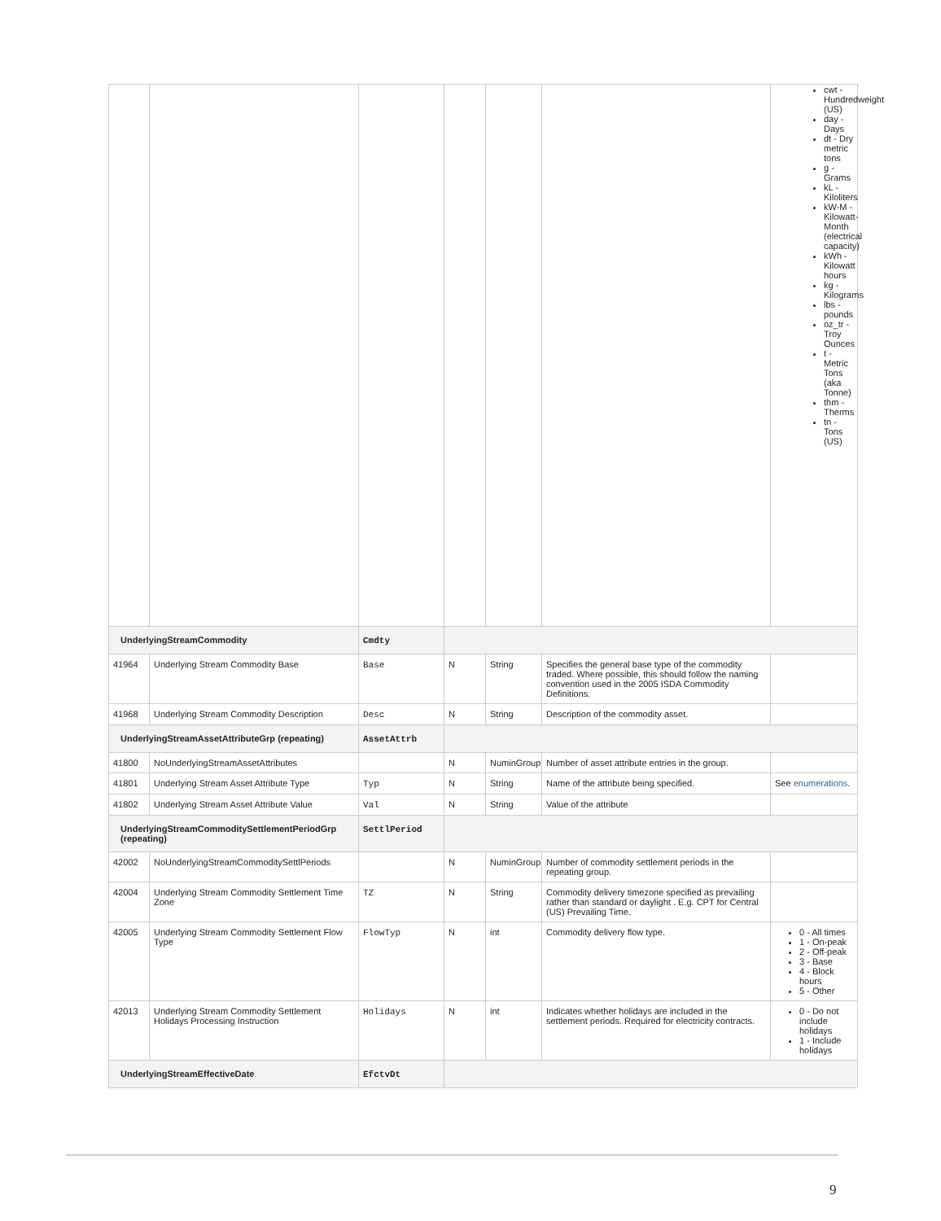| | | | | | | cwt - Hundredweight (US) day - Days dt - Dry metric tons g - Grams kL - Kiloliters kW-M - Kilowatt-Month (electrical capacity) kWh - Kilowatt hours kg - Kilograms lbs - pounds oz_tr - Troy Ounces t - Metric Tons (aka Tonne) thm - Therms tn - Tons (US) |
| UnderlyingStreamCommodity | | Cmdty | | | | |
| 41964 | Underlying Stream Commodity Base | Base | N | String | Specifies the general base type of the commodity traded. Where possible, this should follow the naming convention used in the 2005 ISDA Commodity Definitions. | |
| 41968 | Underlying Stream Commodity Description | Desc | N | String | Description of the commodity asset. | |
| UnderlyingStreamAssetAttributeGrp (repeating) | | AssetAttrb | | | | |
| 41800 | NoUnderlyingStreamAssetAttributes | | N | NuminGroup | Number of asset attribute entries in the group. | |
| 41801 | Underlying Stream Asset Attribute Type | Typ | N | String | Name of the attribute being specified. | See enumerations . |
| 41802 | Underlying Stream Asset Attribute Value | Val | N | String | Value of the attribute | |
| UnderlyingStreamCommoditySettlementPeriodGrp (repeating) | | SettlPeriod | | | | |
| 42002 | NoUnderlyingStreamCommoditySettlPeriods | | N | NuminGroup | Number of commodity settlement periods in the repeating group. | |
| 42004 | Underlying Stream Commodity Settlement Time Zone | TZ | N | String | Commodity delivery timezone specified as prevailing rather than standard or daylight . E.g. CPT for Central (US) Prevailing Time. | |
| 42005 | Underlying Stream Commodity Settlement Flow Type | FlowTyp | N | int | Commodity delivery flow type. | 0 - All times 1 - On-peak 2 - Off-peak 3 - Base 4 - Block hours 5 - Other |
| 42013 | Underlying Stream Commodity Settlement Holidays Processing Instruction | Holidays | N | int | Indicates whether holidays are included in the settlement periods. Required for electricity contracts. | 0 - Do not include holidays 1 - Include holidays |
| UnderlyingStreamEffectiveDate | | EfctvDt | | | | |
9